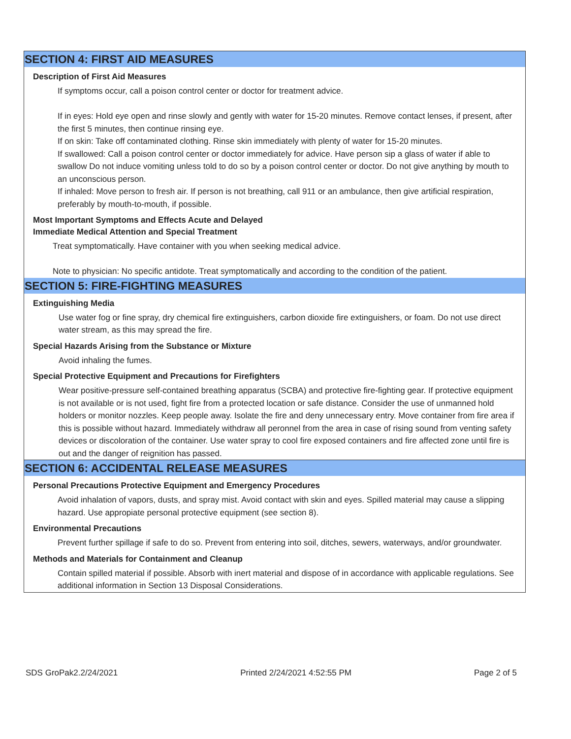SECTION 4: FIRST AID MEASURES
Description of First Aid Measures
If symptoms occur, call a poison control center or doctor for treatment advice.
If in eyes: Hold eye open and rinse slowly and gently with water for 15-20 minutes. Remove contact lenses, if present, after the first 5 minutes, then continue rinsing eye.
If on skin: Take off contaminated clothing. Rinse skin immediately with plenty of water for 15-20 minutes.
If swallowed: Call a poison control center or doctor immediately for advice. Have person sip a glass of water if able to swallow Do not induce vomiting unless told to do so by a poison control center or doctor. Do not give anything by mouth to an unconscious person.
If inhaled: Move person to fresh air. If person is not breathing, call 911 or an ambulance, then give artificial respiration, preferably by mouth-to-mouth, if possible.
Most Important Symptoms and Effects Acute and Delayed
Immediate Medical Attention and Special Treatment
Treat symptomatically. Have container with you when seeking medical advice.
Note to physician: No specific antidote. Treat symptomatically and according to the condition of the patient.
SECTION 5: FIRE-FIGHTING MEASURES
Extinguishing Media
Use water fog or fine spray, dry chemical fire extinguishers, carbon dioxide fire extinguishers, or foam. Do not use direct water stream, as this may spread the fire.
Special Hazards Arising from the Substance or Mixture
Avoid inhaling the fumes.
Special Protective Equipment and Precautions for Firefighters
Wear positive-pressure self-contained breathing apparatus (SCBA) and protective fire-fighting gear. If protective equipment is not available or is not used, fight fire from a protected location or safe distance. Consider the use of unmanned hold holders or monitor nozzles. Keep people away. Isolate the fire and deny unnecessary entry. Move container from fire area if this is possible without hazard. Immediately withdraw all peronnel from the area in case of rising sound from venting safety devices or discoloration of the container. Use water spray to cool fire exposed containers and fire affected zone until fire is out and the danger of reignition has passed.
SECTION 6: ACCIDENTAL RELEASE MEASURES
Personal Precautions Protective Equipment and Emergency Procedures
Avoid inhalation of vapors, dusts, and spray mist. Avoid contact with skin and eyes. Spilled material may cause a slipping hazard. Use appropiate personal protective equipment (see section 8).
Environmental Precautions
Prevent further spillage if safe to do so. Prevent from entering into soil, ditches, sewers, waterways, and/or groundwater.
Methods and Materials for Containment and Cleanup
Contain spilled material if possible. Absorb with inert material and dispose of in accordance with applicable regulations. See additional information in Section 13 Disposal Considerations.
SDS GroPak2.2/24/2021 Printed 2/24/2021 4:52:55 PM Page 2 of 5